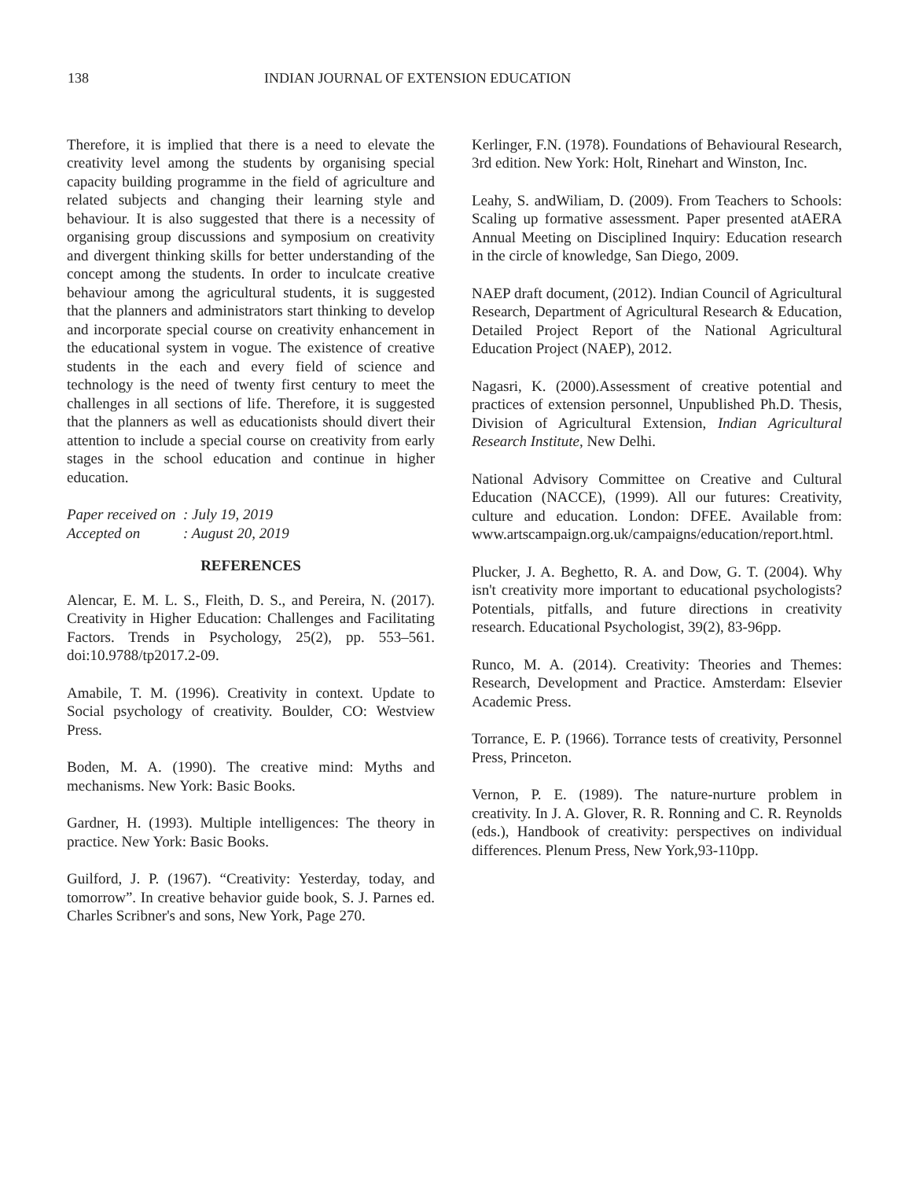138 INDIAN JOURNAL OF EXTENSION EDUCATION
Therefore, it is implied that there is a need to elevate the creativity level among the students by organising special capacity building programme in the field of agriculture and related subjects and changing their learning style and behaviour. It is also suggested that there is a necessity of organising group discussions and symposium on creativity and divergent thinking skills for better understanding of the concept among the students. In order to inculcate creative behaviour among the agricultural students, it is suggested that the planners and administrators start thinking to develop and incorporate special course on creativity enhancement in the educational system in vogue. The existence of creative students in the each and every field of science and technology is the need of twenty first century to meet the challenges in all sections of life. Therefore, it is suggested that the planners as well as educationists should divert their attention to include a special course on creativity from early stages in the school education and continue in higher education.
Paper received on: July 19, 2019
Accepted on: August 20, 2019
REFERENCES
Alencar, E. M. L. S., Fleith, D. S., and Pereira, N. (2017). Creativity in Higher Education: Challenges and Facilitating Factors. Trends in Psychology, 25(2), pp. 553–561. doi:10.9788/tp2017.2-09.
Amabile, T. M. (1996). Creativity in context. Update to Social psychology of creativity. Boulder, CO: Westview Press.
Boden, M. A. (1990). The creative mind: Myths and mechanisms. New York: Basic Books.
Gardner, H. (1993). Multiple intelligences: The theory in practice. New York: Basic Books.
Guilford, J. P. (1967). “Creativity: Yesterday, today, and tomorrow”. In creative behavior guide book, S. J. Parnes ed. Charles Scribner's and sons, New York, Page 270.
Kerlinger, F.N. (1978). Foundations of Behavioural Research, 3rd edition. New York: Holt, Rinehart and Winston, Inc.
Leahy, S. andWiliam, D. (2009). From Teachers to Schools: Scaling up formative assessment. Paper presented atAERA Annual Meeting on Disciplined Inquiry: Education research in the circle of knowledge, San Diego, 2009.
NAEP draft document, (2012). Indian Council of Agricultural Research, Department of Agricultural Research & Education, Detailed Project Report of the National Agricultural Education Project (NAEP), 2012.
Nagasri, K. (2000).Assessment of creative potential and practices of extension personnel, Unpublished Ph.D. Thesis, Division of Agricultural Extension, Indian Agricultural Research Institute, New Delhi.
National Advisory Committee on Creative and Cultural Education (NACCE), (1999). All our futures: Creativity, culture and education. London: DFEE. Available from: www.artscampaign.org.uk/campaigns/education/report.html.
Plucker, J. A. Beghetto, R. A. and Dow, G. T. (2004). Why isn't creativity more important to educational psychologists? Potentials, pitfalls, and future directions in creativity research. Educational Psychologist, 39(2), 83-96pp.
Runco, M. A. (2014). Creativity: Theories and Themes: Research, Development and Practice. Amsterdam: Elsevier Academic Press.
Torrance, E. P. (1966). Torrance tests of creativity, Personnel Press, Princeton.
Vernon, P. E. (1989). The nature-nurture problem in creativity. In J. A. Glover, R. R. Ronning and C. R. Reynolds (eds.), Handbook of creativity: perspectives on individual differences. Plenum Press, New York,93-110pp.